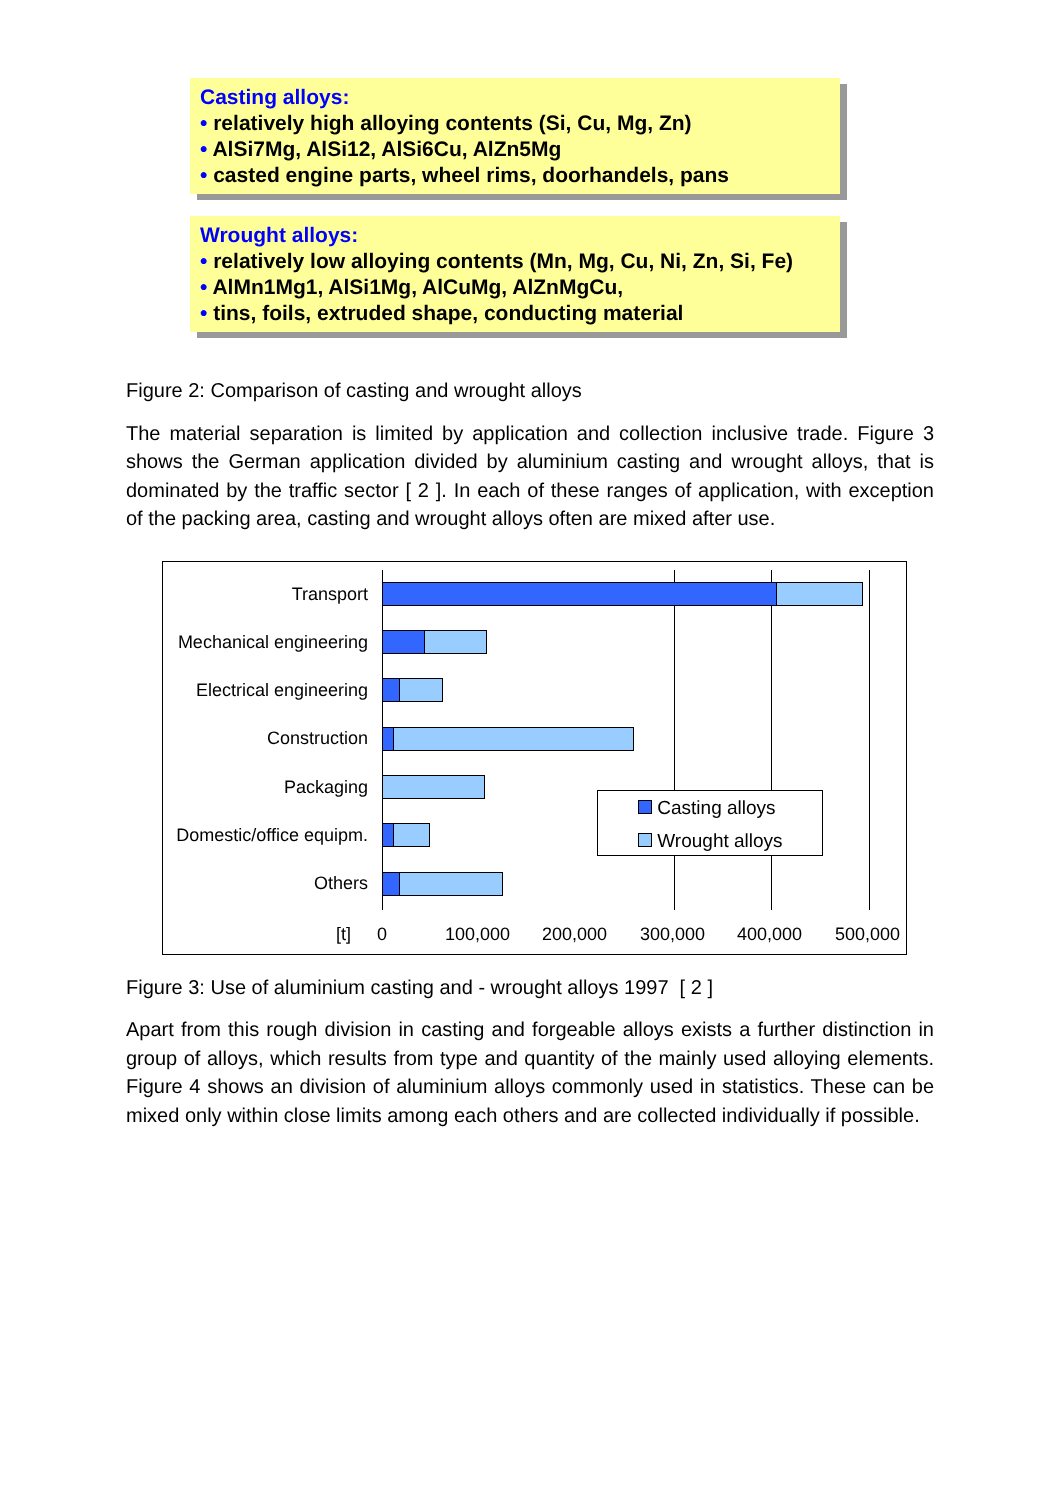Casting alloys:
• relatively high alloying contents (Si, Cu, Mg, Zn)
• AlSi7Mg, AlSi12, AlSi6Cu, AlZn5Mg
• casted engine parts, wheel rims, doorhandels, pans
Wrought alloys:
• relatively low alloying contents (Mn, Mg, Cu, Ni, Zn, Si, Fe)
• AlMn1Mg1, AlSi1Mg, AlCuMg, AlZnMgCu,
• tins, foils, extruded shape, conducting material
Figure 2: Comparison of casting and wrought alloys
The material separation is limited by application and collection inclusive trade. Figure 3 shows the German application divided by aluminium casting and wrought alloys, that is dominated by the traffic sector [ 2 ]. In each of these ranges of application, with exception of the packing area, casting and wrought alloys often are mixed after use.
Transport
Mechanical engineering
Electrical engineering
Construction
Packaging
Domestic/office equipm.
Others
Casting alloys
Wrought alloys
[t] 0 100,000 200,000 300,000 400,000 500,000
Figure 3: Use of aluminium casting and - wrought alloys 1997 [ 2 ]
Apart from this rough division in casting and forgeable alloys exists a further distinction in group of alloys, which results from type and quantity of the mainly used alloying elements. Figure 4 shows an division of aluminium alloys commonly used in statistics. These can be mixed only within close limits among each others and are collected individually if possible.